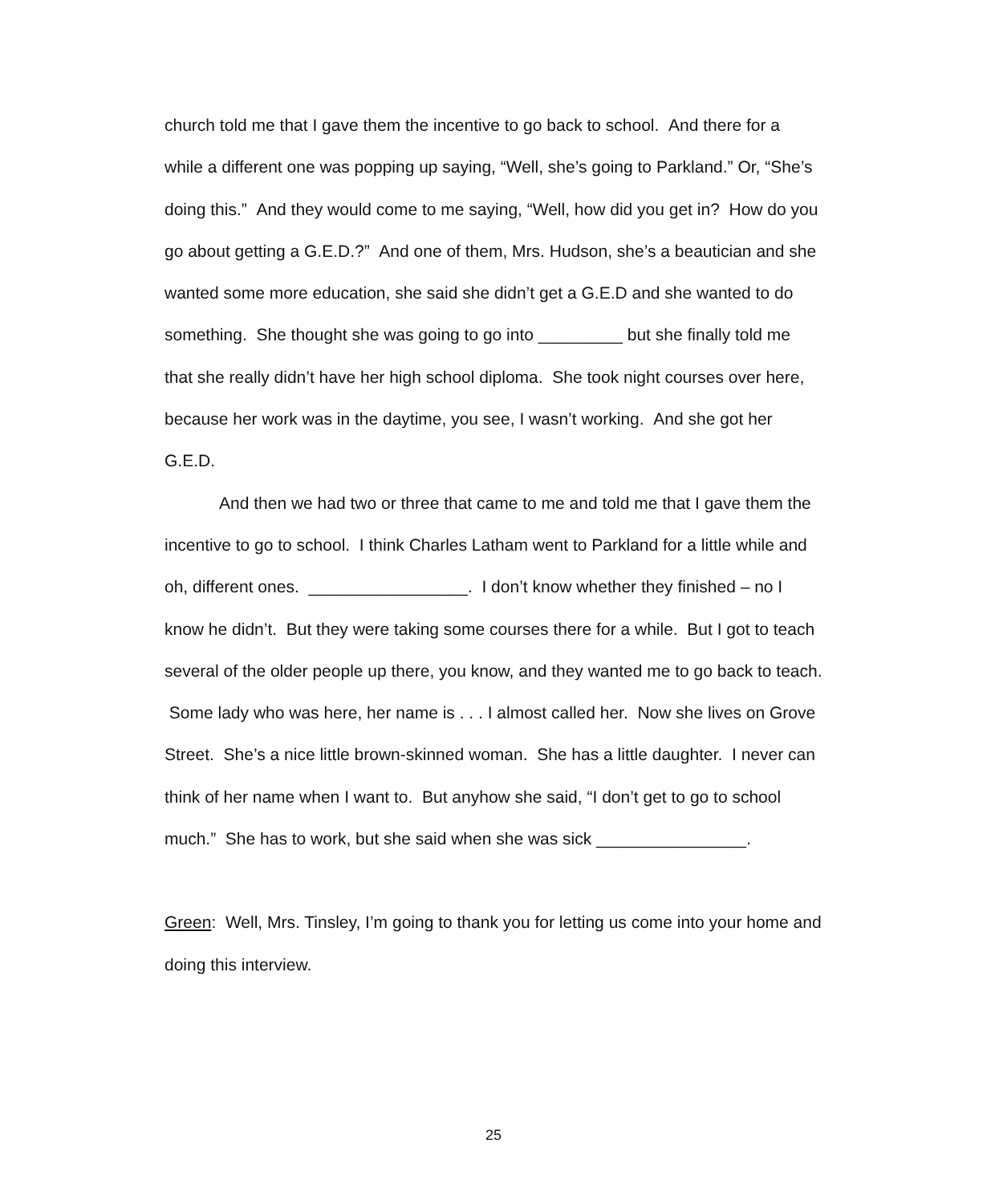church told me that I gave them the incentive to go back to school. And there for a while a different one was popping up saying, “Well, she’s going to Parkland.” Or, “She’s doing this.” And they would come to me saying, “Well, how did you get in? How do you go about getting a G.E.D.?” And one of them, Mrs. Hudson, she’s a beautician and she wanted some more education, she said she didn’t get a G.E.D and she wanted to do something. She thought she was going to go into _________ but she finally told me that she really didn’t have her high school diploma. She took night courses over here, because her work was in the daytime, you see, I wasn’t working. And she got her G.E.D.
And then we had two or three that came to me and told me that I gave them the incentive to go to school. I think Charles Latham went to Parkland for a little while and oh, different ones. _________________. I don’t know whether they finished – no I know he didn’t. But they were taking some courses there for a while. But I got to teach several of the older people up there, you know, and they wanted me to go back to teach. Some lady who was here, her name is . . . I almost called her. Now she lives on Grove Street. She’s a nice little brown-skinned woman. She has a little daughter. I never can think of her name when I want to. But anyhow she said, “I don’t get to go to school much.” She has to work, but she said when she was sick ________________.
Green: Well, Mrs. Tinsley, I’m going to thank you for letting us come into your home and doing this interview.
25